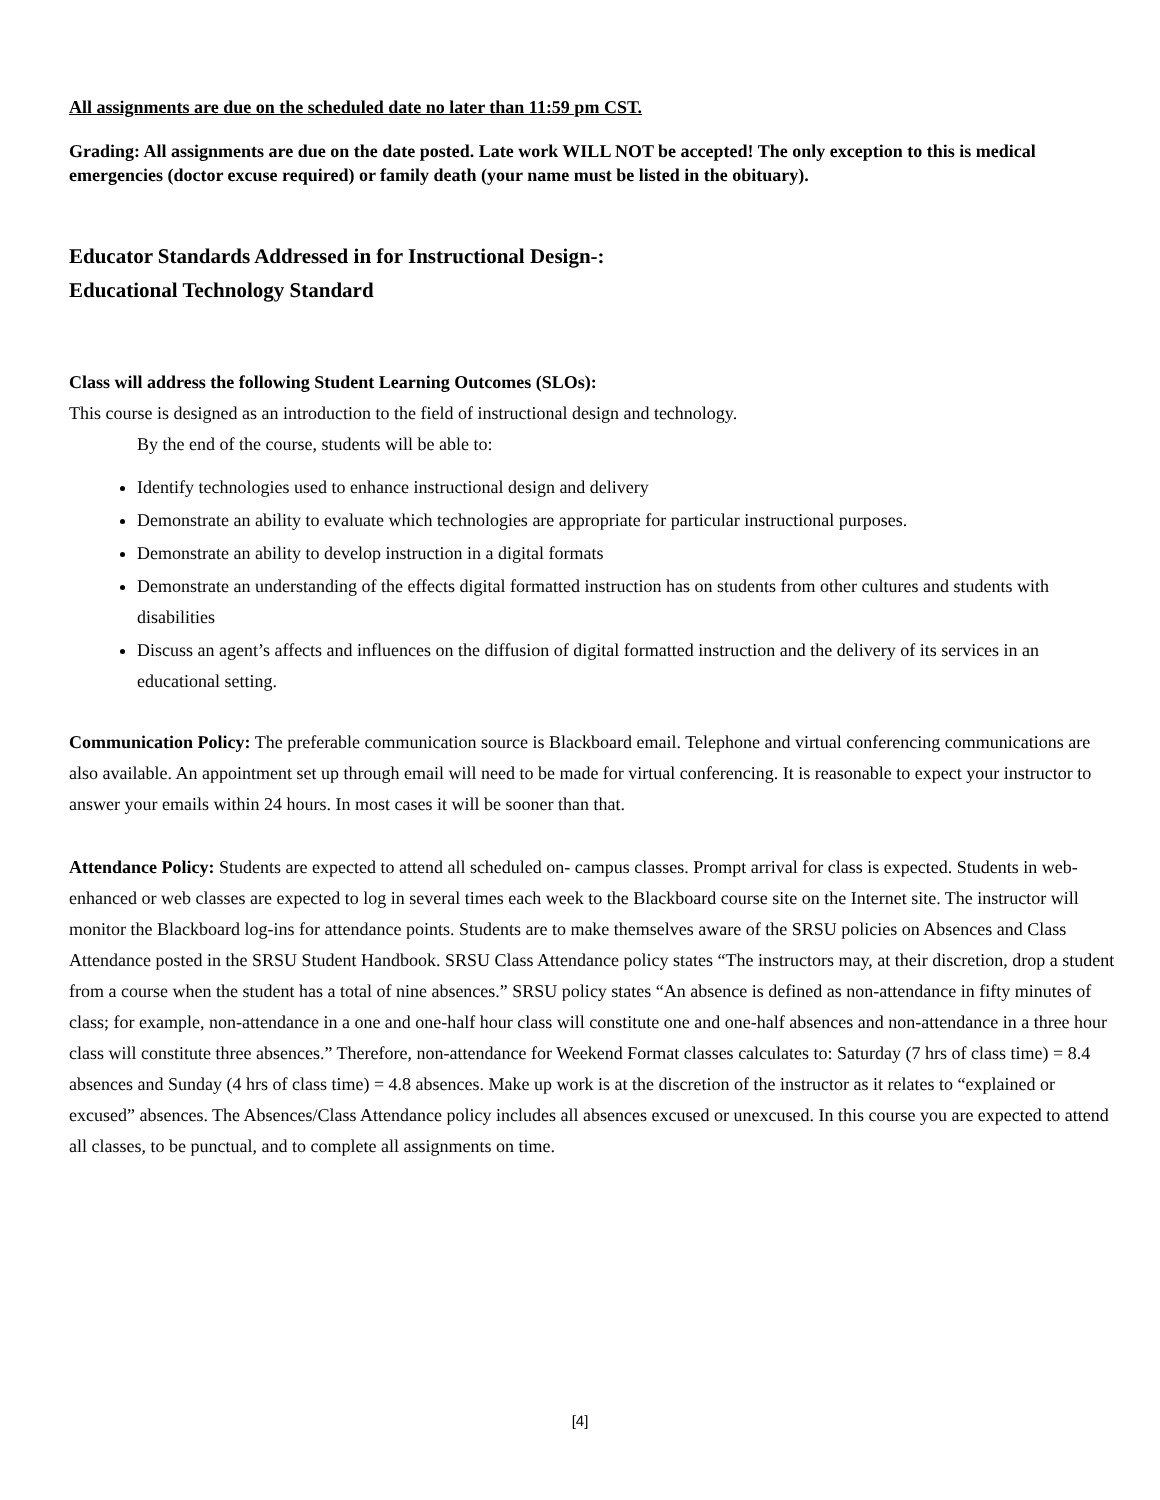All assignments are due on the scheduled date no later than 11:59 pm CST.
Grading: All assignments are due on the date posted. Late work WILL NOT be accepted! The only exception to this is medical emergencies (doctor excuse required) or family death (your name must be listed in the obituary).
Educator Standards Addressed in for Instructional Design-:
Educational Technology Standard
Class will address the following Student Learning Outcomes (SLOs):
This course is designed as an introduction to the field of instructional design and technology.
By the end of the course, students will be able to:
Identify technologies used to enhance instructional design and delivery
Demonstrate an ability to evaluate which technologies are appropriate for particular instructional purposes.
Demonstrate an ability to develop instruction in a digital formats
Demonstrate an understanding of the effects digital formatted instruction has on students from other cultures and students with disabilities
Discuss an agent’s affects and influences on the diffusion of digital formatted instruction and the delivery of its services in an educational setting.
Communication Policy: The preferable communication source is Blackboard email. Telephone and virtual conferencing communications are also available. An appointment set up through email will need to be made for virtual conferencing. It is reasonable to expect your instructor to answer your emails within 24 hours. In most cases it will be sooner than that.
Attendance Policy: Students are expected to attend all scheduled on- campus classes. Prompt arrival for class is expected. Students in web-enhanced or web classes are expected to log in several times each week to the Blackboard course site on the Internet site. The instructor will monitor the Blackboard log-ins for attendance points. Students are to make themselves aware of the SRSU policies on Absences and Class Attendance posted in the SRSU Student Handbook. SRSU Class Attendance policy states “The instructors may, at their discretion, drop a student from a course when the student has a total of nine absences.” SRSU policy states “An absence is defined as non-attendance in fifty minutes of class; for example, non-attendance in a one and one-half hour class will constitute one and one-half absences and non-attendance in a three hour class will constitute three absences.” Therefore, non-attendance for Weekend Format classes calculates to: Saturday (7 hrs of class time) = 8.4 absences and Sunday (4 hrs of class time) = 4.8 absences. Make up work is at the discretion of the instructor as it relates to “explained or excused” absences. The Absences/Class Attendance policy includes all absences excused or unexcused. In this course you are expected to attend all classes, to be punctual, and to complete all assignments on time.
[4]